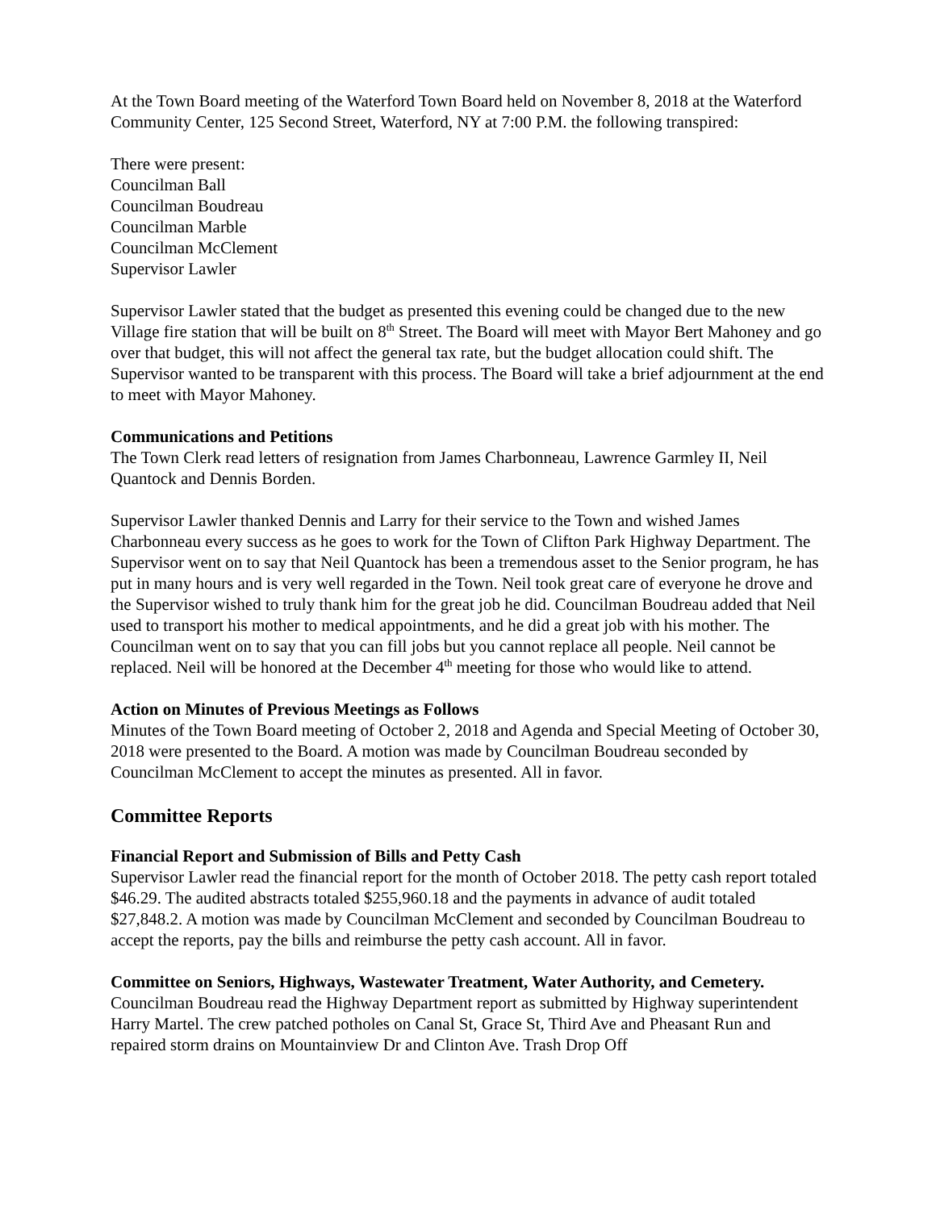At the Town Board meeting of the Waterford Town Board held on November 8, 2018 at the Waterford Community Center, 125 Second Street, Waterford, NY at 7:00 P.M. the following transpired:
There were present:
Councilman Ball
Councilman Boudreau
Councilman Marble
Councilman McClement
Supervisor Lawler
Supervisor Lawler stated that the budget as presented this evening could be changed due to the new Village fire station that will be built on 8<sup>th</sup> Street. The Board will meet with Mayor Bert Mahoney and go over that budget, this will not affect the general tax rate, but the budget allocation could shift. The Supervisor wanted to be transparent with this process. The Board will take a brief adjournment at the end to meet with Mayor Mahoney.
Communications and Petitions
The Town Clerk read letters of resignation from James Charbonneau, Lawrence Garmley II, Neil Quantock and Dennis Borden.
Supervisor Lawler thanked Dennis and Larry for their service to the Town and wished James Charbonneau every success as he goes to work for the Town of Clifton Park Highway Department. The Supervisor went on to say that Neil Quantock has been a tremendous asset to the Senior program, he has put in many hours and is very well regarded in the Town. Neil took great care of everyone he drove and the Supervisor wished to truly thank him for the great job he did. Councilman Boudreau added that Neil used to transport his mother to medical appointments, and he did a great job with his mother. The Councilman went on to say that you can fill jobs but you cannot replace all people. Neil cannot be replaced. Neil will be honored at the December 4<sup>th</sup> meeting for those who would like to attend.
Action on Minutes of Previous Meetings as Follows
Minutes of the Town Board meeting of October 2, 2018 and Agenda and Special Meeting of October 30, 2018 were presented to the Board. A motion was made by Councilman Boudreau seconded by Councilman McClement to accept the minutes as presented. All in favor.
Committee Reports
Financial Report and Submission of Bills and Petty Cash
Supervisor Lawler read the financial report for the month of October 2018. The petty cash report totaled $46.29. The audited abstracts totaled $255,960.18 and the payments in advance of audit totaled $27,848.2. A motion was made by Councilman McClement and seconded by Councilman Boudreau to accept the reports, pay the bills and reimburse the petty cash account. All in favor.
Committee on Seniors, Highways, Wastewater Treatment, Water Authority, and Cemetery.
Councilman Boudreau read the Highway Department report as submitted by Highway superintendent Harry Martel. The crew patched potholes on Canal St, Grace St, Third Ave and Pheasant Run and repaired storm drains on Mountainview Dr and Clinton Ave. Trash Drop Off